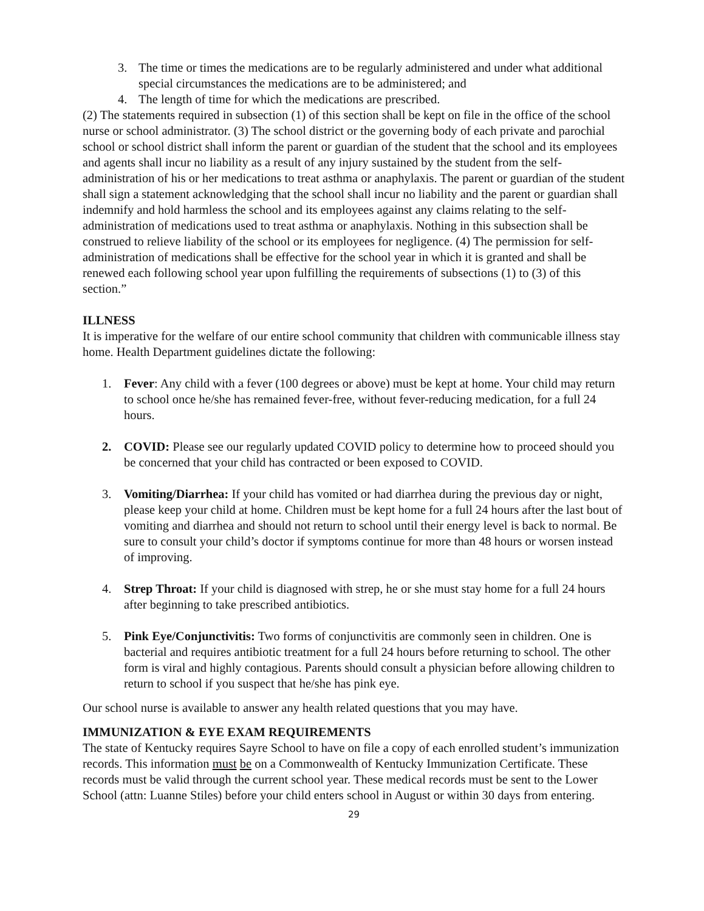3. The time or times the medications are to be regularly administered and under what additional special circumstances the medications are to be administered; and
4. The length of time for which the medications are prescribed.
(2) The statements required in subsection (1) of this section shall be kept on file in the office of the school nurse or school administrator. (3) The school district or the governing body of each private and parochial school or school district shall inform the parent or guardian of the student that the school and its employees and agents shall incur no liability as a result of any injury sustained by the student from the self-administration of his or her medications to treat asthma or anaphylaxis. The parent or guardian of the student shall sign a statement acknowledging that the school shall incur no liability and the parent or guardian shall indemnify and hold harmless the school and its employees against any claims relating to the self-administration of medications used to treat asthma or anaphylaxis. Nothing in this subsection shall be construed to relieve liability of the school or its employees for negligence. (4) The permission for self-administration of medications shall be effective for the school year in which it is granted and shall be renewed each following school year upon fulfilling the requirements of subsections (1) to (3) of this section.”
ILLNESS
It is imperative for the welfare of our entire school community that children with communicable illness stay home. Health Department guidelines dictate the following:
1. Fever: Any child with a fever (100 degrees or above) must be kept at home. Your child may return to school once he/she has remained fever-free, without fever-reducing medication, for a full 24 hours.
2. COVID: Please see our regularly updated COVID policy to determine how to proceed should you be concerned that your child has contracted or been exposed to COVID.
3. Vomiting/Diarrhea: If your child has vomited or had diarrhea during the previous day or night, please keep your child at home. Children must be kept home for a full 24 hours after the last bout of vomiting and diarrhea and should not return to school until their energy level is back to normal. Be sure to consult your child’s doctor if symptoms continue for more than 48 hours or worsen instead of improving.
4. Strep Throat: If your child is diagnosed with strep, he or she must stay home for a full 24 hours after beginning to take prescribed antibiotics.
5. Pink Eye/Conjunctivitis: Two forms of conjunctivitis are commonly seen in children. One is bacterial and requires antibiotic treatment for a full 24 hours before returning to school. The other form is viral and highly contagious. Parents should consult a physician before allowing children to return to school if you suspect that he/she has pink eye.
Our school nurse is available to answer any health related questions that you may have.
IMMUNIZATION & EYE EXAM REQUIREMENTS
The state of Kentucky requires Sayre School to have on file a copy of each enrolled student’s immunization records. This information must be on a Commonwealth of Kentucky Immunization Certificate. These records must be valid through the current school year. These medical records must be sent to the Lower School (attn: Luanne Stiles) before your child enters school in August or within 30 days from entering.
29